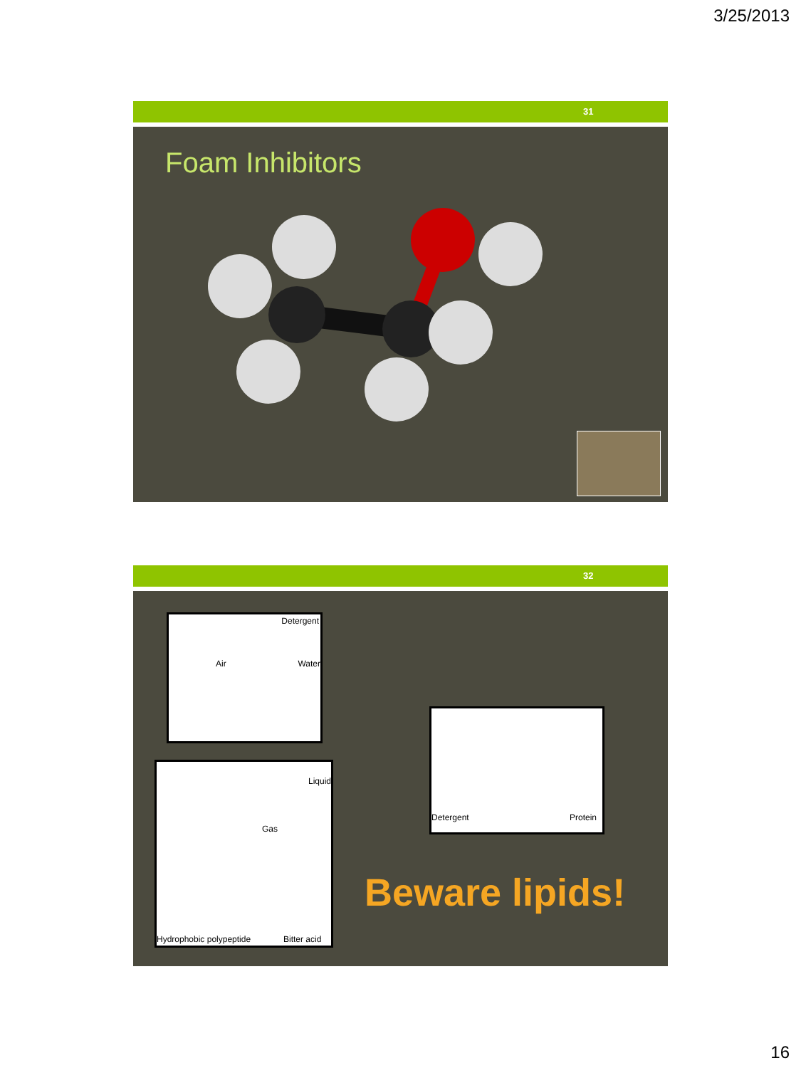3/25/2013
31
Foam Inhibitors
32
Detergent
Air Water
Liquid
Gas
Hydrophobic polypeptide Bitter acid
Detergent Protein
Beware lipids!
16